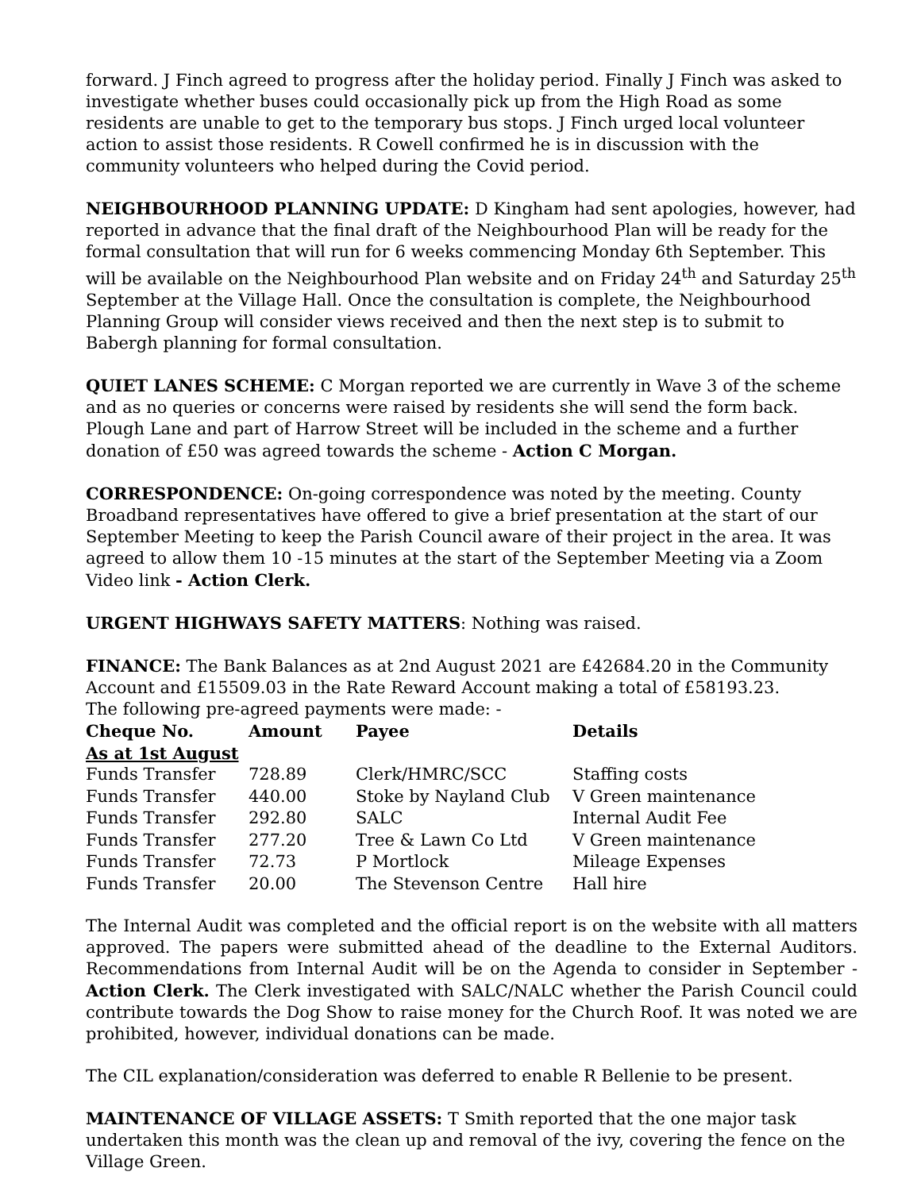forward. J Finch agreed to progress after the holiday period. Finally J Finch was asked to investigate whether buses could occasionally pick up from the High Road as some residents are unable to get to the temporary bus stops. J Finch urged local volunteer action to assist those residents. R Cowell confirmed he is in discussion with the community volunteers who helped during the Covid period.
NEIGHBOURHOOD PLANNING UPDATE: D Kingham had sent apologies, however, had reported in advance that the final draft of the Neighbourhood Plan will be ready for the formal consultation that will run for 6 weeks commencing Monday 6th September. This will be available on the Neighbourhood Plan website and on Friday 24<sup>th</sup> and Saturday 25<sup>th</sup> September at the Village Hall. Once the consultation is complete, the Neighbourhood Planning Group will consider views received and then the next step is to submit to Babergh planning for formal consultation.
QUIET LANES SCHEME: C Morgan reported we are currently in Wave 3 of the scheme and as no queries or concerns were raised by residents she will send the form back. Plough Lane and part of Harrow Street will be included in the scheme and a further donation of £50 was agreed towards the scheme - Action C Morgan.
CORRESPONDENCE: On-going correspondence was noted by the meeting. County Broadband representatives have offered to give a brief presentation at the start of our September Meeting to keep the Parish Council aware of their project in the area. It was agreed to allow them 10 -15 minutes at the start of the September Meeting via a Zoom Video link - Action Clerk.
URGENT HIGHWAYS SAFETY MATTERS: Nothing was raised.
FINANCE: The Bank Balances as at 2nd August 2021 are £42684.20 in the Community Account and £15509.03 in the Rate Reward Account making a total of £58193.23.
The following pre-agreed payments were made: -
| Cheque No. | Amount | Payee | Details |
| --- | --- | --- | --- |
| As at 1st August | | | |
| Funds Transfer | 728.89 | Clerk/HMRC/SCC | Staffing costs |
| Funds Transfer | 440.00 | Stoke by Nayland Club | V Green maintenance |
| Funds Transfer | 292.80 | SALC | Internal Audit Fee |
| Funds Transfer | 277.20 | Tree & Lawn Co Ltd | V Green maintenance |
| Funds Transfer | 72.73 | P Mortlock | Mileage Expenses |
| Funds Transfer | 20.00 | The Stevenson Centre | Hall hire |
The Internal Audit was completed and the official report is on the website with all matters approved. The papers were submitted ahead of the deadline to the External Auditors. Recommendations from Internal Audit will be on the Agenda to consider in September - Action Clerk. The Clerk investigated with SALC/NALC whether the Parish Council could contribute towards the Dog Show to raise money for the Church Roof. It was noted we are prohibited, however, individual donations can be made.
The CIL explanation/consideration was deferred to enable R Bellenie to be present.
MAINTENANCE OF VILLAGE ASSETS: T Smith reported that the one major task undertaken this month was the clean up and removal of the ivy, covering the fence on the Village Green.